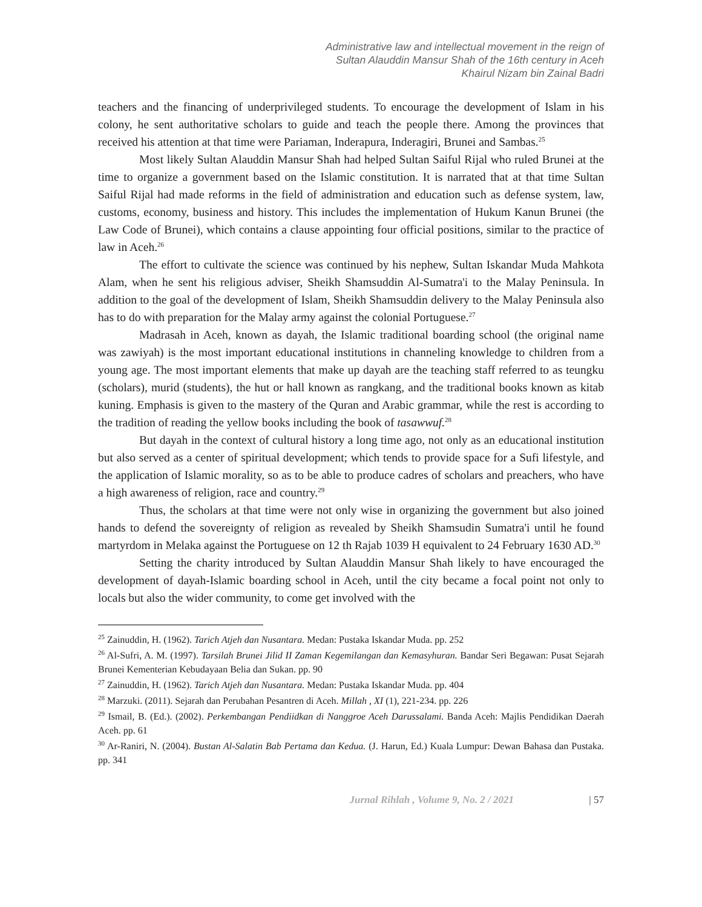Administrative law and intellectual movement in the reign of
Sultan Alauddin Mansur Shah of the 16th century in Aceh
Khairul Nizam bin Zainal Badri
teachers and the financing of underprivileged students. To encourage the development of Islam in his colony, he sent authoritative scholars to guide and teach the people there. Among the provinces that received his attention at that time were Pariaman, Inderapura, Inderagiri, Brunei and Sambas.<sup>25</sup>
Most likely Sultan Alauddin Mansur Shah had helped Sultan Saiful Rijal who ruled Brunei at the time to organize a government based on the Islamic constitution. It is narrated that at that time Sultan Saiful Rijal had made reforms in the field of administration and education such as defense system, law, customs, economy, business and history. This includes the implementation of Hukum Kanun Brunei (the Law Code of Brunei), which contains a clause appointing four official positions, similar to the practice of law in Aceh.<sup>26</sup>
The effort to cultivate the science was continued by his nephew, Sultan Iskandar Muda Mahkota Alam, when he sent his religious adviser, Sheikh Shamsuddin Al-Sumatra'i to the Malay Peninsula. In addition to the goal of the development of Islam, Sheikh Shamsuddin delivery to the Malay Peninsula also has to do with preparation for the Malay army against the colonial Portuguese.<sup>27</sup>
Madrasah in Aceh, known as dayah, the Islamic traditional boarding school (the original name was zawiyah) is the most important educational institutions in channeling knowledge to children from a young age. The most important elements that make up dayah are the teaching staff referred to as teungku (scholars), murid (students), the hut or hall known as rangkang, and the traditional books known as kitab kuning. Emphasis is given to the mastery of the Quran and Arabic grammar, while the rest is according to the tradition of reading the yellow books including the book of tasawwuf.<sup>28</sup>
But dayah in the context of cultural history a long time ago, not only as an educational institution but also served as a center of spiritual development; which tends to provide space for a Sufi lifestyle, and the application of Islamic morality, so as to be able to produce cadres of scholars and preachers, who have a high awareness of religion, race and country.<sup>29</sup>
Thus, the scholars at that time were not only wise in organizing the government but also joined hands to defend the sovereignty of religion as revealed by Sheikh Shamsudin Sumatra'i until he found martyrdom in Melaka against the Portuguese on 12 th Rajab 1039 H equivalent to 24 February 1630 AD.<sup>30</sup>
Setting the charity introduced by Sultan Alauddin Mansur Shah likely to have encouraged the development of dayah-Islamic boarding school in Aceh, until the city became a focal point not only to locals but also the wider community, to come get involved with the
<sup>25</sup> Zainuddin, H. (1962). Tarich Atjeh dan Nusantara. Medan: Pustaka Iskandar Muda. pp. 252
<sup>26</sup> Al-Sufri, A. M. (1997). Tarsilah Brunei Jilid II Zaman Kegemilangan dan Kemasyhuran. Bandar Seri Begawan: Pusat Sejarah Brunei Kementerian Kebudayaan Belia dan Sukan. pp. 90
<sup>27</sup> Zainuddin, H. (1962). Tarich Atjeh dan Nusantara. Medan: Pustaka Iskandar Muda. pp. 404
<sup>28</sup> Marzuki. (2011). Sejarah dan Perubahan Pesantren di Aceh. Millah , XI (1), 221-234. pp. 226
<sup>29</sup> Ismail, B. (Ed.). (2002). Perkembangan Pendiidkan di Nanggroe Aceh Darussalami. Banda Aceh: Majlis Pendidikan Daerah Aceh. pp. 61
<sup>30</sup> Ar-Raniri, N. (2004). Bustan Al-Salatin Bab Pertama dan Kedua. (J. Harun, Ed.) Kuala Lumpur: Dewan Bahasa dan Pustaka. pp. 341
Jurnal Rihlah , Volume 9, No. 2 / 2021 | 57